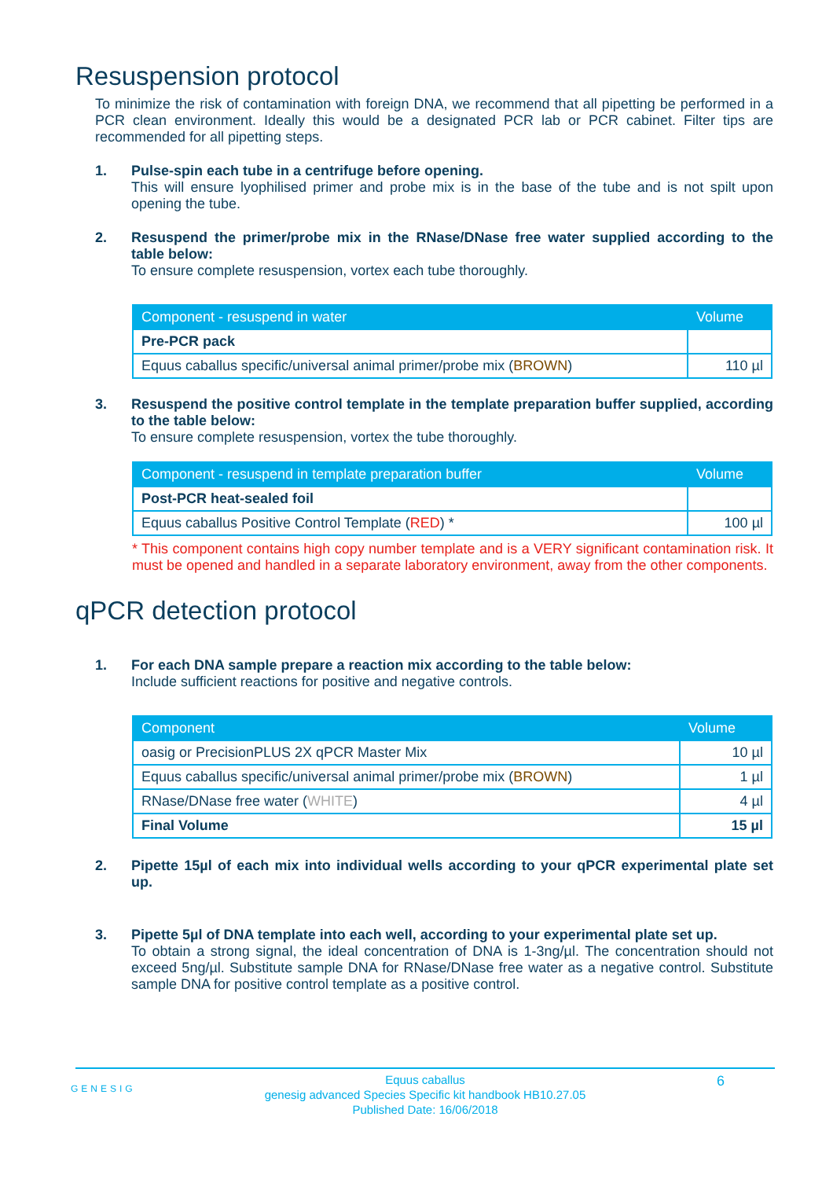Resuspension protocol
To minimize the risk of contamination with foreign DNA, we recommend that all pipetting be performed in a PCR clean environment. Ideally this would be a designated PCR lab or PCR cabinet. Filter tips are recommended for all pipetting steps.
1.
Pulse-spin each tube in a centrifuge before opening.
This will ensure lyophilised primer and probe mix is in the base of the tube and is not spilt upon opening the tube.
2.
Resuspend the primer/probe mix in the RNase/DNase free water supplied according to the table below:
To ensure complete resuspension, vortex each tube thoroughly.
| Component - resuspend in water | Volume |
| --- | --- |
| Pre-PCR pack | |
| Equus caballus specific/universal animal primer/probe mix ( BROWN ) | 110 µl |
3.
Resuspend the positive control template in the template preparation buffer supplied, according to the table below:
To ensure complete resuspension, vortex the tube thoroughly.
| Component - resuspend in template preparation buffer | Volume |
| --- | --- |
| Post-PCR heat-sealed foil | |
| Equus caballus Positive Control Template ( RED ) * | 100 µl |
* This component contains high copy number template and is a VERY significant contamination risk. It must be opened and handled in a separate laboratory environment, away from the other components.
qPCR detection protocol
1.
For each DNA sample prepare a reaction mix according to the table below:
Include sufficient reactions for positive and negative controls.
| Component | Volume |
| --- | --- |
| oasig or PrecisionPLUS 2X qPCR Master Mix | 10 µl |
| Equus caballus specific/universal animal primer/probe mix ( BROWN ) | 1 µl |
| RNase/DNase free water ( WHITE ) | 4 µl |
| Final Volume | 15 µl |
2.
Pipette 15µl of each mix into individual wells according to your qPCR experimental plate set up.
3.
Pipette 5µl of DNA template into each well, according to your experimental plate set up.
To obtain a strong signal, the ideal concentration of DNA is 1-3ng/µl. The concentration should not exceed 5ng/µl. Substitute sample DNA for RNase/DNase free water as a negative control. Substitute sample DNA for positive control template as a positive control.
GENESIG
Equus caballus
genesig advanced Species Specific kit handbook HB10.27.05
Published Date: 16/06/2018
6